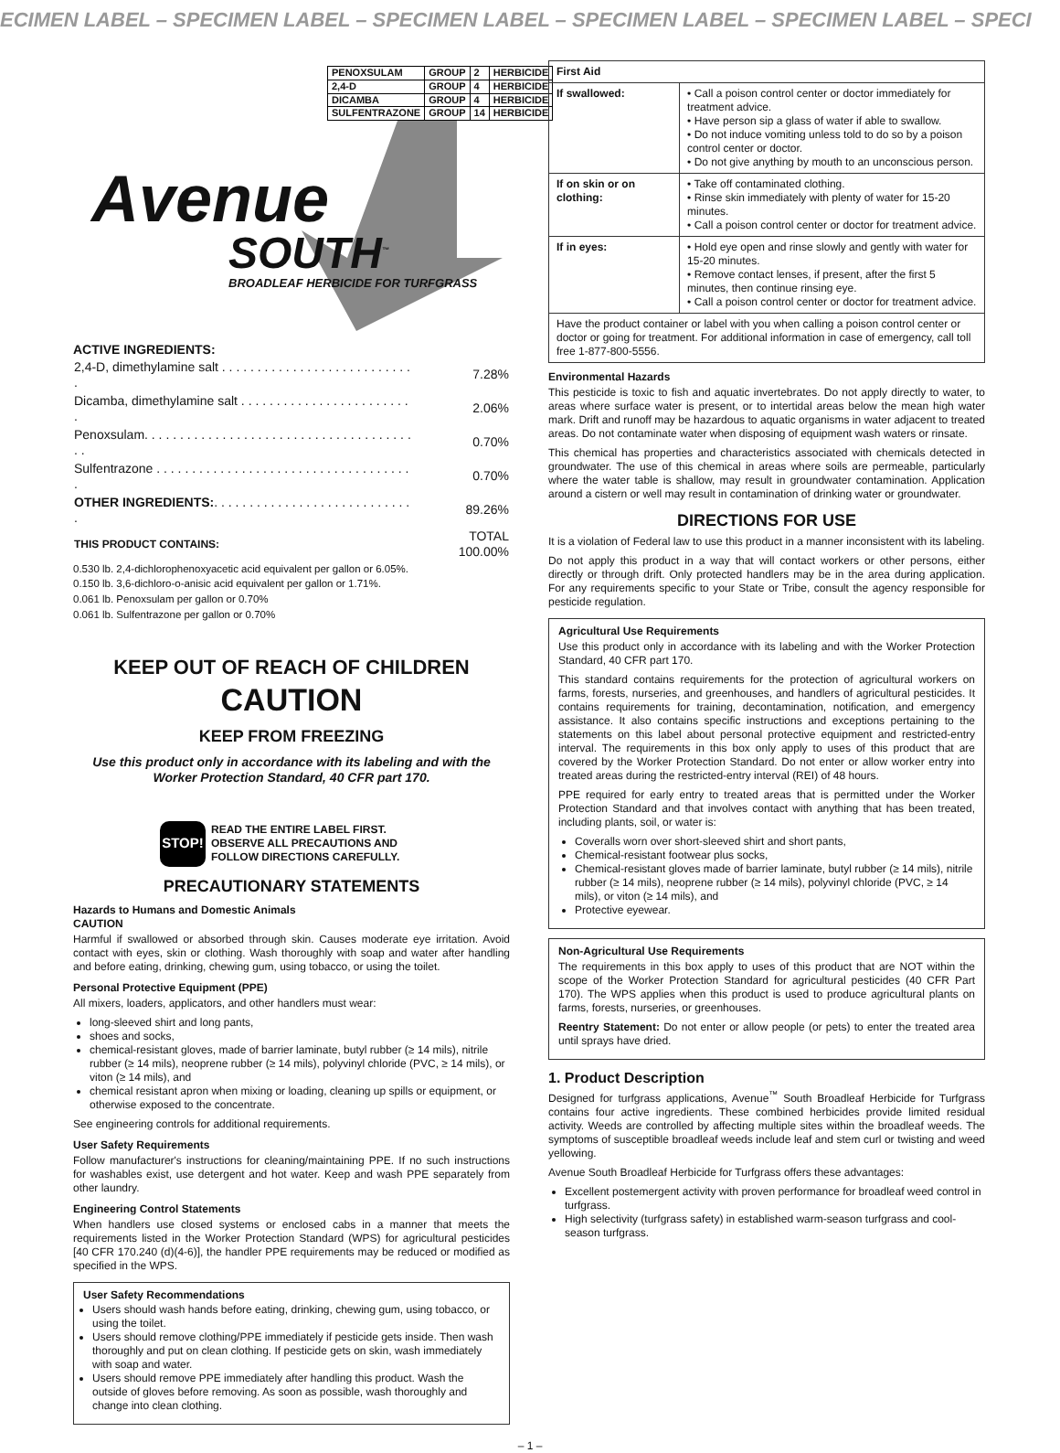ECIMEN LABEL – SPECIMEN LABEL – SPECIMEN LABEL – SPECIMEN LABEL – SPECIMEN LABEL – SPECI
| PENOXSULAM | GROUP | 2 | HERBICIDE |
| 2,4-D | GROUP | 4 | HERBICIDE |
| DICAMBA | GROUP | 4 | HERBICIDE |
| SULFENTRAZONE | GROUP | 14 | HERBICIDE |
Avenue
SOUTH<sup>™</sup>
BROADLEAF HERBICIDE FOR TURFGRASS
ACTIVE INGREDIENTS:
| 2,4-D, dimethylamine salt . . . . . . . . . . . . . . . . . . . . . . . . . . . . | 7.28% |
| Dicamba, dimethylamine salt . . . . . . . . . . . . . . . . . . . . . . . . . | 2.06% |
| Penoxsulam. . . . . . . . . . . . . . . . . . . . . . . . . . . . . . . . . . . . . . . . | 0.70% |
| Sulfentrazone . . . . . . . . . . . . . . . . . . . . . . . . . . . . . . . . . . . . . | 0.70% |
| OTHER INGREDIENTS: . . . . . . . . . . . . . . . . . . . . . . . . . . . . . | 89.26% |
| THIS PRODUCT CONTAINS: | TOTAL 100.00% |
0.530 lb. 2,4-dichlorophenoxyacetic acid equivalent per gallon or 6.05%.
0.150 lb. 3,6-dichloro-o-anisic acid equivalent per gallon or 1.71%.
0.061 lb. Penoxsulam per gallon or 0.70%
0.061 lb. Sulfentrazone per gallon or 0.70%
KEEP OUT OF REACH OF CHILDREN
CAUTION
KEEP FROM FREEZING
Use this product only in accordance with its labeling and with the Worker Protection Standard, 40 CFR part 170.
STOP!
READ THE ENTIRE LABEL FIRST.
OBSERVE ALL PRECAUTIONS AND
FOLLOW DIRECTIONS CAREFULLY.
PRECAUTIONARY STATEMENTS
Hazards to Humans and Domestic Animals
CAUTION
Harmful if swallowed or absorbed through skin. Causes moderate eye irritation. Avoid contact with eyes, skin or clothing. Wash thoroughly with soap and water after handling and before eating, drinking, chewing gum, using tobacco, or using the toilet.
Personal Protective Equipment (PPE)
All mixers, loaders, applicators, and other handlers must wear:
long-sleeved shirt and long pants,
shoes and socks,
chemical-resistant gloves, made of barrier laminate, butyl rubber (≥ 14 mils), nitrile rubber (≥ 14 mils), neoprene rubber (≥ 14 mils), polyvinyl chloride (PVC, ≥ 14 mils), or viton (≥ 14 mils), and
chemical resistant apron when mixing or loading, cleaning up spills or equipment, or otherwise exposed to the concentrate.
See engineering controls for additional requirements.
User Safety Requirements
Follow manufacturer's instructions for cleaning/maintaining PPE. If no such instructions for washables exist, use detergent and hot water. Keep and wash PPE separately from other laundry.
Engineering Control Statements
When handlers use closed systems or enclosed cabs in a manner that meets the requirements listed in the Worker Protection Standard (WPS) for agricultural pesticides [40 CFR 170.240 (d)(4-6)], the handler PPE requirements may be reduced or modified as specified in the WPS.
User Safety Recommendations
Users should wash hands before eating, drinking, chewing gum, using tobacco, or using the toilet.
Users should remove clothing/PPE immediately if pesticide gets inside. Then wash thoroughly and put on clean clothing. If pesticide gets on skin, wash immediately with soap and water.
Users should remove PPE immediately after handling this product. Wash the outside of gloves before removing. As soon as possible, wash thoroughly and change into clean clothing.
| First Aid | |
| --- | --- |
| If swallowed: | • Call a poison control center or doctor immediately for treatment advice. • Have person sip a glass of water if able to swallow. • Do not induce vomiting unless told to do so by a poison control center or doctor. • Do not give anything by mouth to an unconscious person. |
| If on skin or on clothing: | • Take off contaminated clothing. • Rinse skin immediately with plenty of water for 15-20 minutes. • Call a poison control center or doctor for treatment advice. |
| If in eyes: | • Hold eye open and rinse slowly and gently with water for 15-20 minutes. • Remove contact lenses, if present, after the first 5 minutes, then continue rinsing eye. • Call a poison control center or doctor for treatment advice. |
| Have the product container or label with you when calling a poison control center or doctor or going for treatment. For additional information in case of emergency, call toll free 1-877-800-5556. | |
Environmental Hazards
This pesticide is toxic to fish and aquatic invertebrates. Do not apply directly to water, to areas where surface water is present, or to intertidal areas below the mean high water mark. Drift and runoff may be hazardous to aquatic organisms in water adjacent to treated areas. Do not contaminate water when disposing of equipment wash waters or rinsate.
This chemical has properties and characteristics associated with chemicals detected in groundwater. The use of this chemical in areas where soils are permeable, particularly where the water table is shallow, may result in groundwater contamination. Application around a cistern or well may result in contamination of drinking water or groundwater.
DIRECTIONS FOR USE
It is a violation of Federal law to use this product in a manner inconsistent with its labeling.
Do not apply this product in a way that will contact workers or other persons, either directly or through drift. Only protected handlers may be in the area during application. For any requirements specific to your State or Tribe, consult the agency responsible for pesticide regulation.
Agricultural Use Requirements
Use this product only in accordance with its labeling and with the Worker Protection Standard, 40 CFR part 170.
This standard contains requirements for the protection of agricultural workers on farms, forests, nurseries, and greenhouses, and handlers of agricultural pesticides. It contains requirements for training, decontamination, notification, and emergency assistance. It also contains specific instructions and exceptions pertaining to the statements on this label about personal protective equipment and restricted-entry interval. The requirements in this box only apply to uses of this product that are covered by the Worker Protection Standard. Do not enter or allow worker entry into treated areas during the restricted-entry interval (REI) of 48 hours.
PPE required for early entry to treated areas that is permitted under the Worker Protection Standard and that involves contact with anything that has been treated, including plants, soil, or water is:
Coveralls worn over short-sleeved shirt and short pants,
Chemical-resistant footwear plus socks,
Chemical-resistant gloves made of barrier laminate, butyl rubber (≥ 14 mils), nitrile rubber (≥ 14 mils), neoprene rubber (≥ 14 mils), polyvinyl chloride (PVC, ≥ 14 mils), or viton (≥ 14 mils), and
Protective eyewear.
Non-Agricultural Use Requirements
The requirements in this box apply to uses of this product that are NOT within the scope of the Worker Protection Standard for agricultural pesticides (40 CFR Part 170). The WPS applies when this product is used to produce agricultural plants on farms, forests, nurseries, or greenhouses.
Reentry Statement: Do not enter or allow people (or pets) to enter the treated area until sprays have dried.
1. Product Description
Designed for turfgrass applications, Avenue<sup>™</sup> South Broadleaf Herbicide for Turfgrass contains four active ingredients. These combined herbicides provide limited residual activity. Weeds are controlled by affecting multiple sites within the broadleaf weeds. The symptoms of susceptible broadleaf weeds include leaf and stem curl or twisting and weed yellowing.
Avenue South Broadleaf Herbicide for Turfgrass offers these advantages:
Excellent postemergent activity with proven performance for broadleaf weed control in turfgrass.
High selectivity (turfgrass safety) in established warm-season turfgrass and cool-season turfgrass.
– 1 –